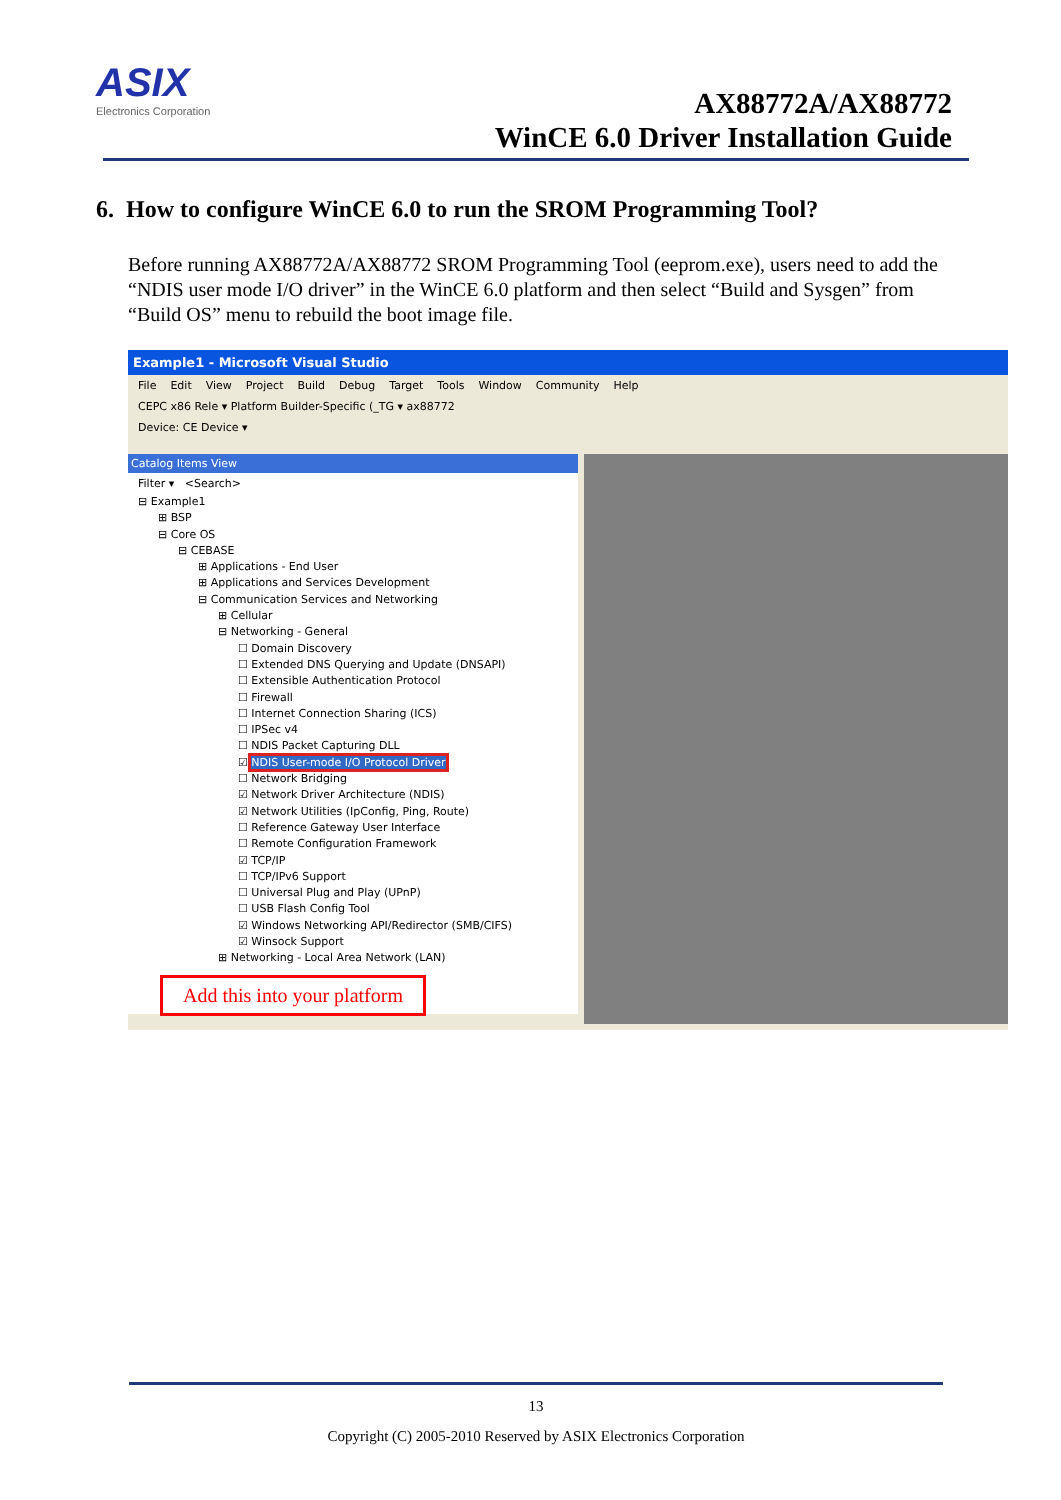ASIX
Electronics Corporation
AX88772A/AX88772
WinCE 6.0 Driver Installation Guide
6. How to configure WinCE 6.0 to run the SROM Programming Tool?
Before running AX88772A/AX88772 SROM Programming Tool (eeprom.exe), users need to add the “NDIS user mode I/O driver” in the WinCE 6.0 platform and then select “Build and Sysgen” from “Build OS” menu to rebuild the boot image file.
Example1 - Microsoft Visual Studio
File Edit View Project Build Debug Target Tools Window Community Help
CEPC x86 Rele ▾ Platform Builder-Specific (_TG ▾ ax88772
Device: CE Device ▾
Catalog Items View
Filter ▾ <Search>
⊟ Example1
⊞ BSP
⊟ Core OS
⊟ CEBASE
⊞ Applications - End User
⊞ Applications and Services Development
⊟ Communication Services and Networking
⊞ Cellular
⊟ Networking - General
☐ Domain Discovery
☐ Extended DNS Querying and Update (DNSAPI)
☐ Extensible Authentication Protocol
☐ Firewall
☐ Internet Connection Sharing (ICS)
☐ IPSec v4
☐ NDIS Packet Capturing DLL
☑ NDIS User-mode I/O Protocol Driver
☐ Network Bridging
☑ Network Driver Architecture (NDIS)
☑ Network Utilities (IpConfig, Ping, Route)
☐ Reference Gateway User Interface
☐ Remote Configuration Framework
☑ TCP/IP
☐ TCP/IPv6 Support
☐ Universal Plug and Play (UPnP)
☐ USB Flash Config Tool
☑ Windows Networking API/Redirector (SMB/CIFS)
☑ Winsock Support
⊞ Networking - Local Area Network (LAN)
Add this into your platform
13
Copyright (C) 2005-2010 Reserved by ASIX Electronics Corporation